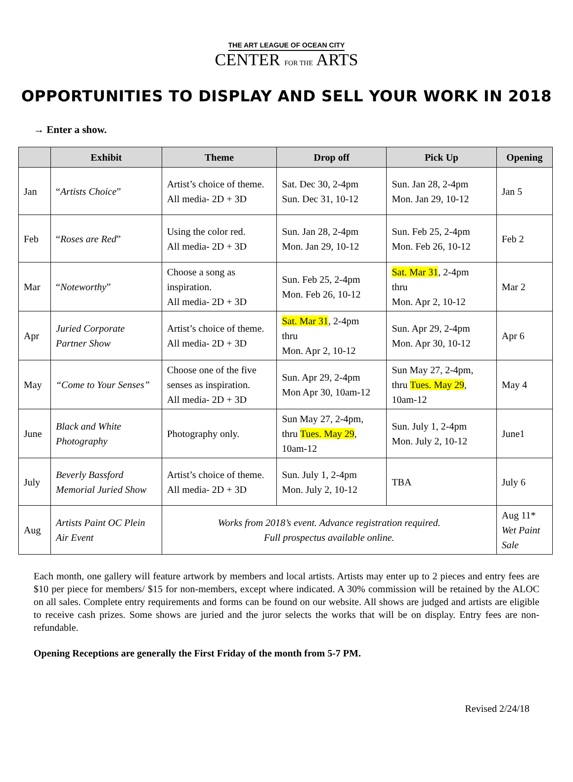THE ART LEAGUE OF OCEAN CITY
CENTER FOR THE ARTS
OPPORTUNITIES TO DISPLAY AND SELL YOUR WORK IN 2018
→ Enter a show.
| | Exhibit | Theme | Drop off | Pick Up | Opening |
| --- | --- | --- | --- | --- | --- |
| Jan | “ Artists Choice ” | Artist’s choice of theme. All media- 2D + 3D | Sat. Dec 30, 2-4pm Sun. Dec 31, 10-12 | Sun. Jan 28, 2-4pm Mon. Jan 29, 10-12 | Jan 5 |
| Feb | “ Roses are Red ” | Using the color red. All media- 2D + 3D | Sun. Jan 28, 2-4pm Mon. Jan 29, 10-12 | Sun. Feb 25, 2-4pm Mon. Feb 26, 10-12 | Feb 2 |
| Mar | “ Noteworthy ” | Choose a song as inspiration. All media- 2D + 3D | Sun. Feb 25, 2-4pm Mon. Feb 26, 10-12 | Sat. Mar 31 , 2-4pm thru Mon. Apr 2, 10-12 | Mar 2 |
| Apr | Juried Corporate Partner Show | Artist’s choice of theme. All media- 2D + 3D | Sat. Mar 31 , 2-4pm thru Mon. Apr 2, 10-12 | Sun. Apr 29, 2-4pm Mon. Apr 30, 10-12 | Apr 6 |
| May | “Come to Your Senses” | Choose one of the five senses as inspiration. All media- 2D + 3D | Sun. Apr 29, 2-4pm Mon Apr 30, 10am-12 | Sun May 27, 2-4pm, thru Tues. May 29 , 10am-12 | May 4 |
| June | Black and White Photography | Photography only. | Sun May 27, 2-4pm, thru Tues. May 29 , 10am-12 | Sun. July 1, 2-4pm Mon. July 2, 10-12 | June1 |
| July | Beverly Bassford Memorial Juried Show | Artist’s choice of theme. All media- 2D + 3D | Sun. July 1, 2-4pm Mon. July 2, 10-12 | TBA | July 6 |
| Aug | Artists Paint OC Plein Air Event | Works from 2018’s event. Advance registration required. Full prospectus available online. | | | Aug 11* Wet Paint Sale |
Each month, one gallery will feature artwork by members and local artists. Artists may enter up to 2 pieces and entry fees are $10 per piece for members/ $15 for non-members, except where indicated. A 30% commission will be retained by the ALOC on all sales. Complete entry requirements and forms can be found on our website. All shows are judged and artists are eligible to receive cash prizes. Some shows are juried and the juror selects the works that will be on display. Entry fees are non-refundable.
Opening Receptions are generally the First Friday of the month from 5-7 PM.
Revised 2/24/18